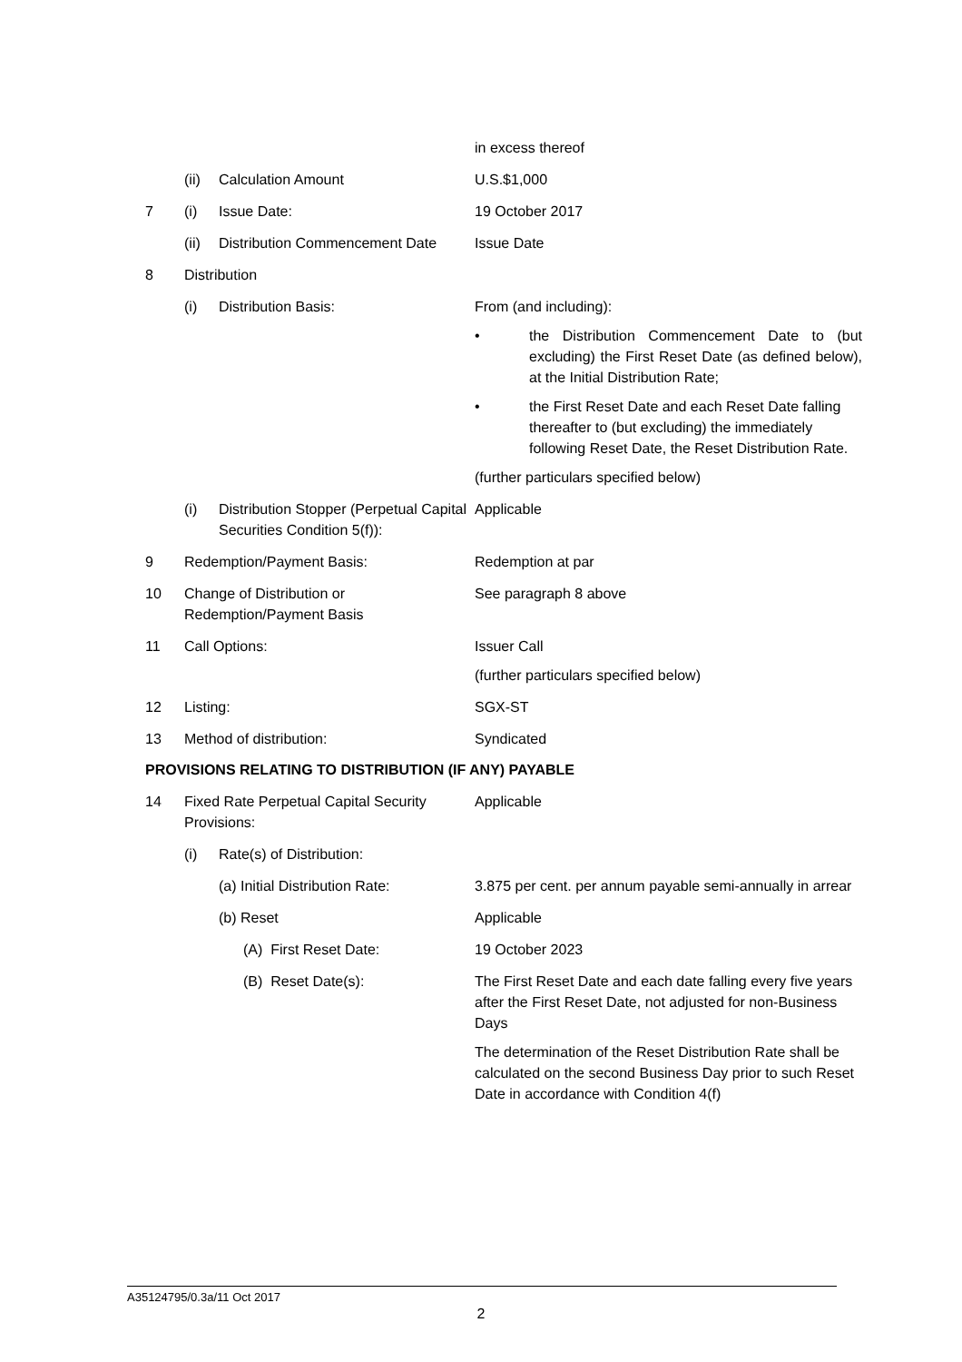| | | | in excess thereof |
| | (ii) | Calculation Amount | U.S.$1,000 |
| 7 | (i) | Issue Date: | 19 October 2017 |
| | (ii) | Distribution Commencement Date | Issue Date |
| 8 | Distribution | | |
| | (i) | Distribution Basis: | From (and including): • the Distribution Commencement Date to (but excluding) the First Reset Date (as defined below), at the Initial Distribution Rate; • the First Reset Date and each Reset Date falling thereafter to (but excluding) the immediately following Reset Date, the Reset Distribution Rate. (further particulars specified below) |
| | (i) | Distribution Stopper (Perpetual Capital Securities Condition 5(f)): | Applicable |
| 9 | Redemption/Payment Basis: | | Redemption at par |
| 10 | Change of Distribution or Redemption/Payment Basis | | See paragraph 8 above |
| 11 | Call Options: | | Issuer Call (further particulars specified below) |
| 12 | Listing: | | SGX-ST |
| 13 | Method of distribution: | | Syndicated |
| PROVISIONS RELATING TO DISTRIBUTION (IF ANY) PAYABLE | | | |
| 14 | Fixed Rate Perpetual Capital Security Provisions: | | Applicable |
| | (i) | Rate(s) of Distribution: | |
| | | (a) Initial Distribution Rate: | 3.875 per cent. per annum payable semi-annually in arrear |
| | | (b) Reset | Applicable |
| | | (A) First Reset Date: | 19 October 2023 |
| | | (B) Reset Date(s): | The First Reset Date and each date falling every five years after the First Reset Date, not adjusted for non-Business Days The determination of the Reset Distribution Rate shall be calculated on the second Business Day prior to such Reset Date in accordance with Condition 4(f) |
A35124795/0.3a/11 Oct 2017
2